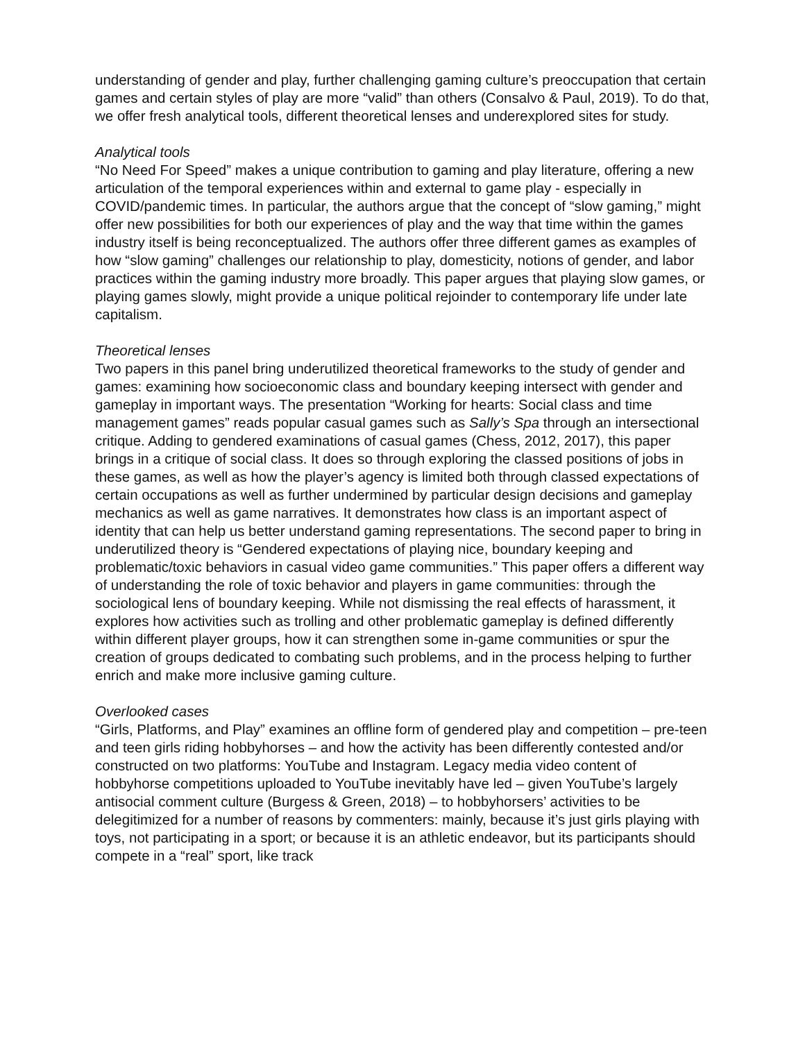understanding of gender and play, further challenging gaming culture’s preoccupation that certain games and certain styles of play are more “valid” than others (Consalvo & Paul, 2019). To do that, we offer fresh analytical tools, different theoretical lenses and underexplored sites for study.
Analytical tools
“No Need For Speed” makes a unique contribution to gaming and play literature, offering a new articulation of the temporal experiences within and external to game play - especially in COVID/pandemic times. In particular, the authors argue that the concept of “slow gaming,” might offer new possibilities for both our experiences of play and the way that time within the games industry itself is being reconceptualized. The authors offer three different games as examples of how “slow gaming” challenges our relationship to play, domesticity, notions of gender, and labor practices within the gaming industry more broadly. This paper argues that playing slow games, or playing games slowly, might provide a unique political rejoinder to contemporary life under late capitalism.
Theoretical lenses
Two papers in this panel bring underutilized theoretical frameworks to the study of gender and games: examining how socioeconomic class and boundary keeping intersect with gender and gameplay in important ways. The presentation “Working for hearts: Social class and time management games” reads popular casual games such as Sally’s Spa through an intersectional critique. Adding to gendered examinations of casual games (Chess, 2012, 2017), this paper brings in a critique of social class. It does so through exploring the classed positions of jobs in these games, as well as how the player’s agency is limited both through classed expectations of certain occupations as well as further undermined by particular design decisions and gameplay mechanics as well as game narratives. It demonstrates how class is an important aspect of identity that can help us better understand gaming representations. The second paper to bring in underutilized theory is “Gendered expectations of playing nice, boundary keeping and problematic/toxic behaviors in casual video game communities.” This paper offers a different way of understanding the role of toxic behavior and players in game communities: through the sociological lens of boundary keeping. While not dismissing the real effects of harassment, it explores how activities such as trolling and other problematic gameplay is defined differently within different player groups, how it can strengthen some in-game communities or spur the creation of groups dedicated to combating such problems, and in the process helping to further enrich and make more inclusive gaming culture.
Overlooked cases
“Girls, Platforms, and Play” examines an offline form of gendered play and competition – pre-teen and teen girls riding hobbyhorses – and how the activity has been differently contested and/or constructed on two platforms: YouTube and Instagram. Legacy media video content of hobbyhorse competitions uploaded to YouTube inevitably have led – given YouTube’s largely antisocial comment culture (Burgess & Green, 2018) – to hobbyhorsers’ activities to be delegitimized for a number of reasons by commenters: mainly, because it’s just girls playing with toys, not participating in a sport; or because it is an athletic endeavor, but its participants should compete in a “real” sport, like track